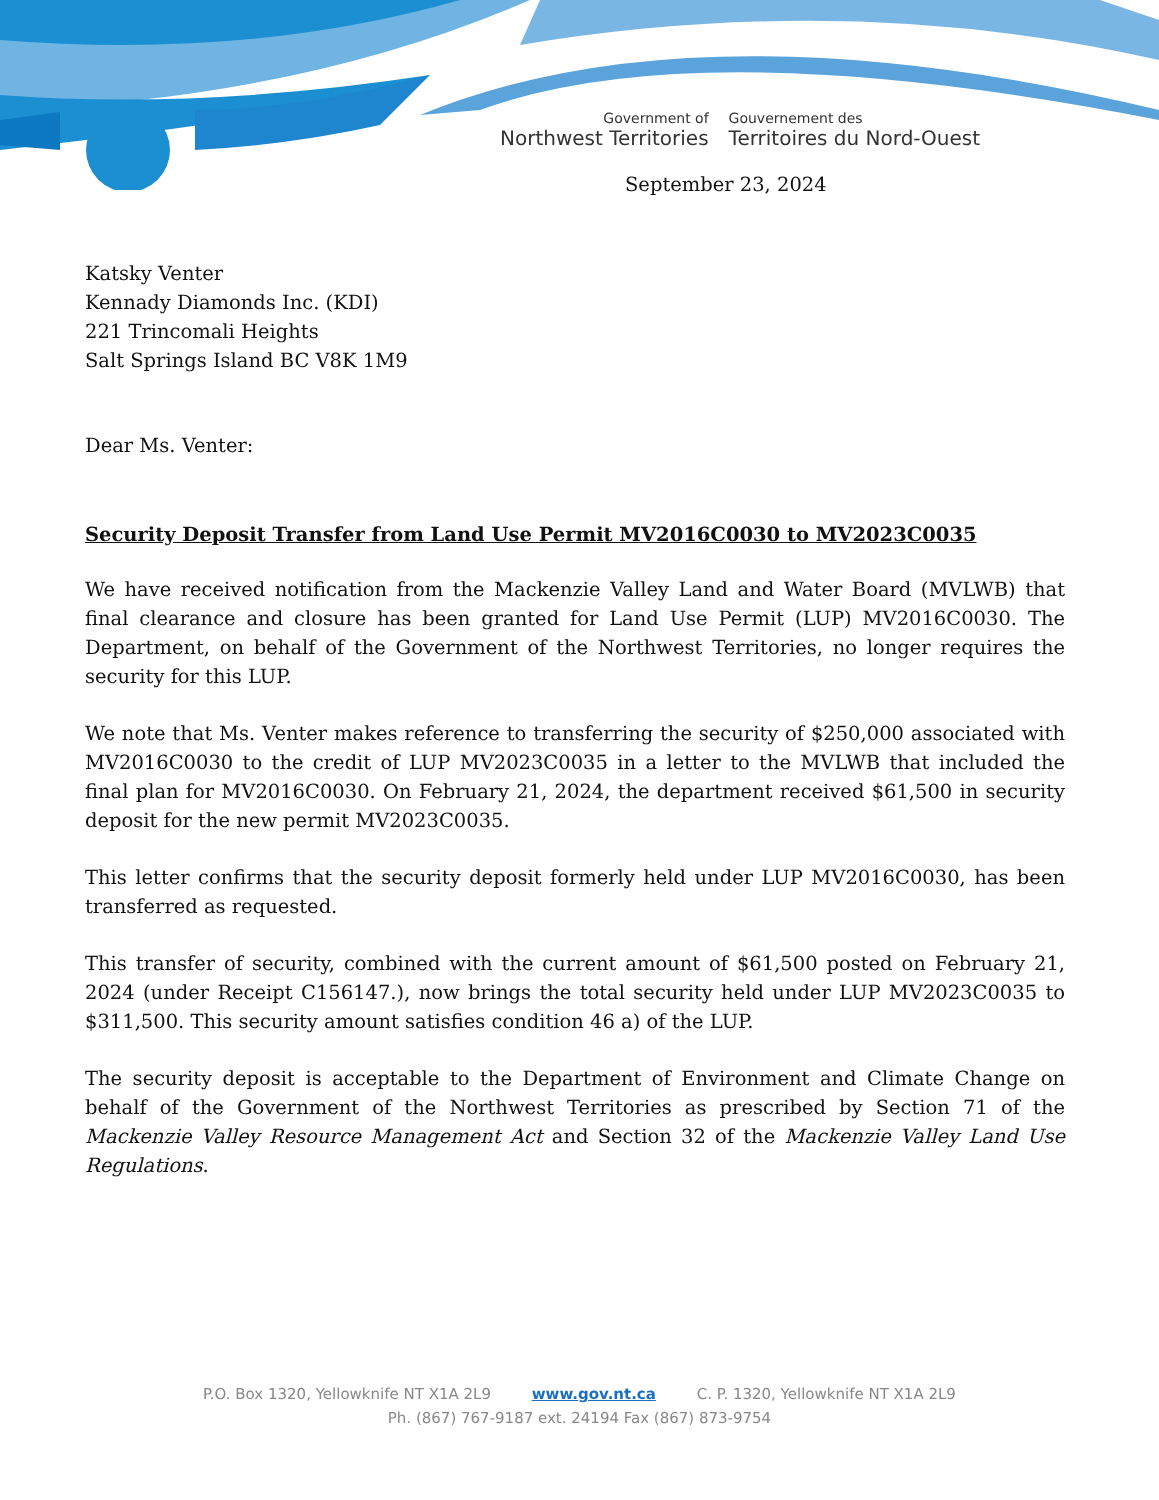Government of
Northwest Territories
Gouvernement des
Territoires du Nord-Ouest
September 23, 2024
Katsky Venter
Kennady Diamonds Inc. (KDI)
221 Trincomali Heights
Salt Springs Island BC V8K 1M9
Dear Ms. Venter:
Security Deposit Transfer from Land Use Permit MV2016C0030 to MV2023C0035
We have received notification from the Mackenzie Valley Land and Water Board (MVLWB) that final clearance and closure has been granted for Land Use Permit (LUP) MV2016C0030. The Department, on behalf of the Government of the Northwest Territories, no longer requires the security for this LUP.
We note that Ms. Venter makes reference to transferring the security of $250,000 associated with MV2016C0030 to the credit of LUP MV2023C0035 in a letter to the MVLWB that included the final plan for MV2016C0030. On February 21, 2024, the department received $61,500 in security deposit for the new permit MV2023C0035.
This letter confirms that the security deposit formerly held under LUP MV2016C0030, has been transferred as requested.
This transfer of security, combined with the current amount of $61,500 posted on February 21, 2024 (under Receipt C156147.), now brings the total security held under LUP MV2023C0035 to $311,500. This security amount satisfies condition 46 a) of the LUP.
The security deposit is acceptable to the Department of Environment and Climate Change on behalf of the Government of the Northwest Territories as prescribed by Section 71 of the Mackenzie Valley Resource Management Act and Section 32 of the Mackenzie Valley Land Use Regulations.
P.O. Box 1320, Yellowknife NT X1A 2L9 www.gov.nt.ca C. P. 1320, Yellowknife NT X1A 2L9
Ph. (867) 767-9187 ext. 24194 Fax (867) 873-9754